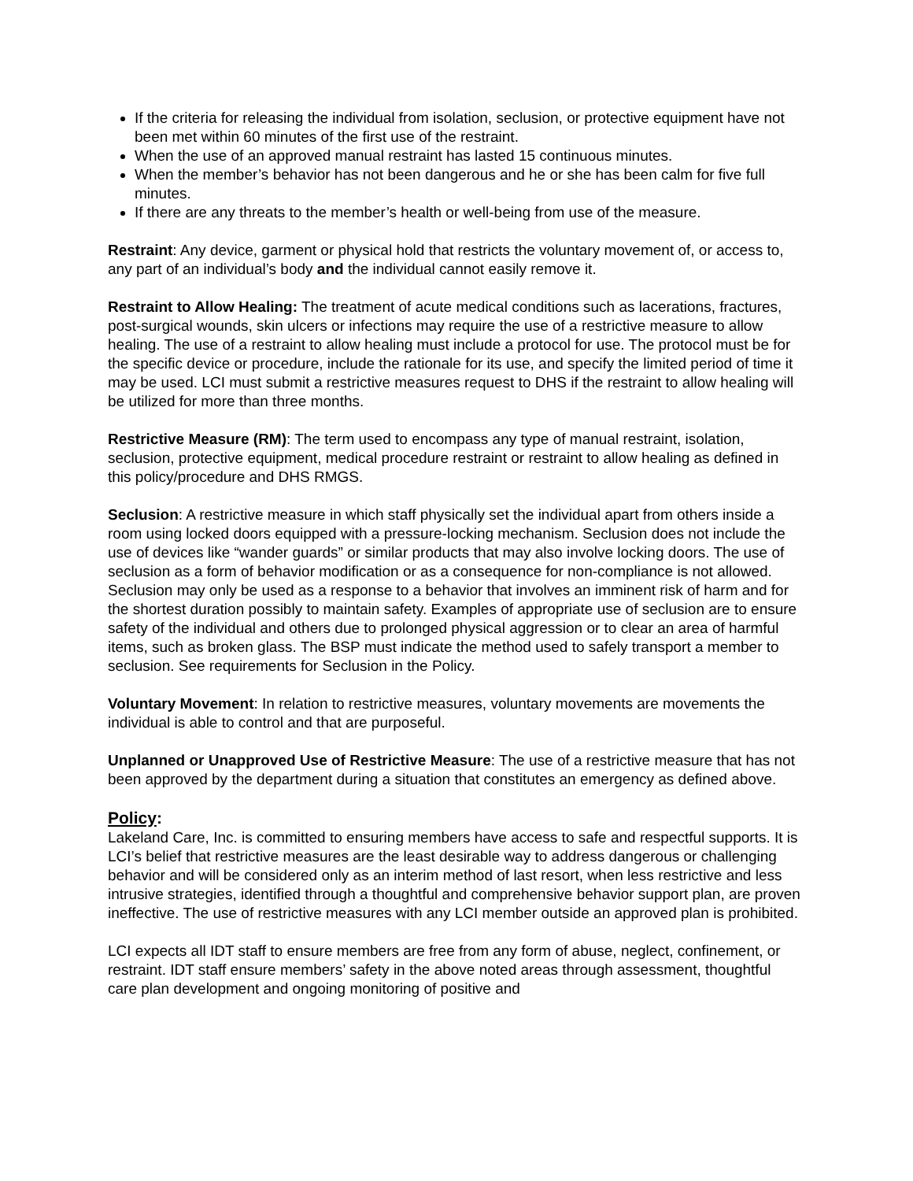If the criteria for releasing the individual from isolation, seclusion, or protective equipment have not been met within 60 minutes of the first use of the restraint.
When the use of an approved manual restraint has lasted 15 continuous minutes.
When the member’s behavior has not been dangerous and he or she has been calm for five full minutes.
If there are any threats to the member’s health or well-being from use of the measure.
Restraint: Any device, garment or physical hold that restricts the voluntary movement of, or access to, any part of an individual’s body and the individual cannot easily remove it.
Restraint to Allow Healing: The treatment of acute medical conditions such as lacerations, fractures, post-surgical wounds, skin ulcers or infections may require the use of a restrictive measure to allow healing. The use of a restraint to allow healing must include a protocol for use. The protocol must be for the specific device or procedure, include the rationale for its use, and specify the limited period of time it may be used. LCI must submit a restrictive measures request to DHS if the restraint to allow healing will be utilized for more than three months.
Restrictive Measure (RM): The term used to encompass any type of manual restraint, isolation, seclusion, protective equipment, medical procedure restraint or restraint to allow healing as defined in this policy/procedure and DHS RMGS.
Seclusion: A restrictive measure in which staff physically set the individual apart from others inside a room using locked doors equipped with a pressure-locking mechanism. Seclusion does not include the use of devices like “wander guards” or similar products that may also involve locking doors. The use of seclusion as a form of behavior modification or as a consequence for non-compliance is not allowed. Seclusion may only be used as a response to a behavior that involves an imminent risk of harm and for the shortest duration possibly to maintain safety. Examples of appropriate use of seclusion are to ensure safety of the individual and others due to prolonged physical aggression or to clear an area of harmful items, such as broken glass. The BSP must indicate the method used to safely transport a member to seclusion. See requirements for Seclusion in the Policy.
Voluntary Movement: In relation to restrictive measures, voluntary movements are movements the individual is able to control and that are purposeful.
Unplanned or Unapproved Use of Restrictive Measure: The use of a restrictive measure that has not been approved by the department during a situation that constitutes an emergency as defined above.
Policy:
Lakeland Care, Inc. is committed to ensuring members have access to safe and respectful supports. It is LCI’s belief that restrictive measures are the least desirable way to address dangerous or challenging behavior and will be considered only as an interim method of last resort, when less restrictive and less intrusive strategies, identified through a thoughtful and comprehensive behavior support plan, are proven ineffective. The use of restrictive measures with any LCI member outside an approved plan is prohibited.
LCI expects all IDT staff to ensure members are free from any form of abuse, neglect, confinement, or restraint. IDT staff ensure members’ safety in the above noted areas through assessment, thoughtful care plan development and ongoing monitoring of positive and